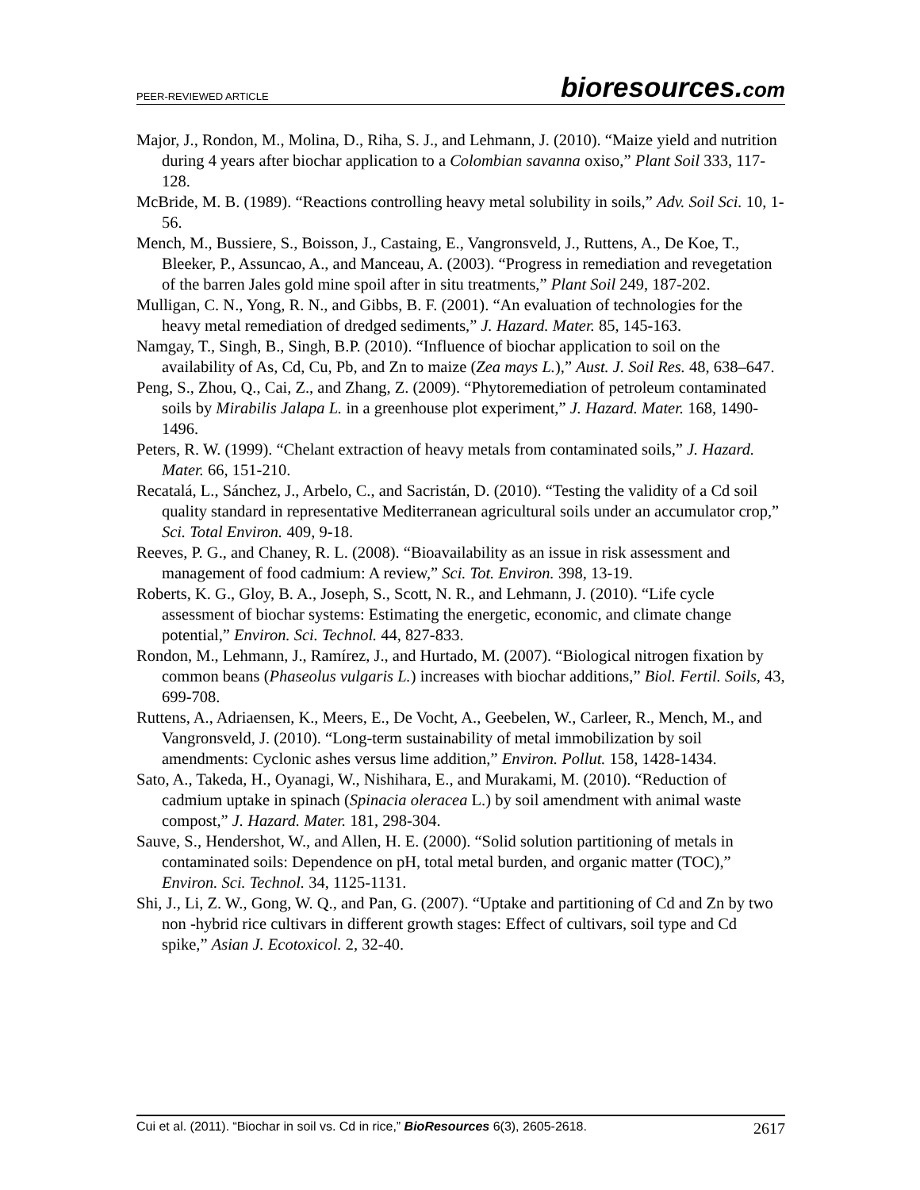PEER-REVIEWED ARTICLE
bioresources.com
Major, J., Rondon, M., Molina, D., Riha, S. J., and Lehmann, J. (2010). “Maize yield and nutrition during 4 years after biochar application to a Colombian savanna oxiso,” Plant Soil 333, 117-128.
McBride, M. B. (1989). “Reactions controlling heavy metal solubility in soils,” Adv. Soil Sci. 10, 1-56.
Mench, M., Bussiere, S., Boisson, J., Castaing, E., Vangronsveld, J., Ruttens, A., De Koe, T., Bleeker, P., Assuncao, A., and Manceau, A. (2003). “Progress in remediation and revegetation of the barren Jales gold mine spoil after in situ treatments,” Plant Soil 249, 187-202.
Mulligan, C. N., Yong, R. N., and Gibbs, B. F. (2001). “An evaluation of technologies for the heavy metal remediation of dredged sediments,” J. Hazard. Mater. 85, 145-163.
Namgay, T., Singh, B., Singh, B.P. (2010). “Influence of biochar application to soil on the availability of As, Cd, Cu, Pb, and Zn to maize (Zea mays L.),” Aust. J. Soil Res. 48, 638–647.
Peng, S., Zhou, Q., Cai, Z., and Zhang, Z. (2009). “Phytoremediation of petroleum contaminated soils by Mirabilis Jalapa L. in a greenhouse plot experiment,” J. Hazard. Mater. 168, 1490-1496.
Peters, R. W. (1999). “Chelant extraction of heavy metals from contaminated soils,” J. Hazard. Mater. 66, 151-210.
Recatalá, L., Sánchez, J., Arbelo, C., and Sacristán, D. (2010). “Testing the validity of a Cd soil quality standard in representative Mediterranean agricultural soils under an accumulator crop,” Sci. Total Environ. 409, 9-18.
Reeves, P. G., and Chaney, R. L. (2008). “Bioavailability as an issue in risk assessment and management of food cadmium: A review,” Sci. Tot. Environ. 398, 13-19.
Roberts, K. G., Gloy, B. A., Joseph, S., Scott, N. R., and Lehmann, J. (2010). “Life cycle assessment of biochar systems: Estimating the energetic, economic, and climate change potential,” Environ. Sci. Technol. 44, 827-833.
Rondon, M., Lehmann, J., Ramírez, J., and Hurtado, M. (2007). “Biological nitrogen fixation by common beans (Phaseolus vulgaris L.) increases with biochar additions,” Biol. Fertil. Soils, 43, 699-708.
Ruttens, A., Adriaensen, K., Meers, E., De Vocht, A., Geebelen, W., Carleer, R., Mench, M., and Vangronsveld, J. (2010). “Long-term sustainability of metal immobilization by soil amendments: Cyclonic ashes versus lime addition,” Environ. Pollut. 158, 1428-1434.
Sato, A., Takeda, H., Oyanagi, W., Nishihara, E., and Murakami, M. (2010). “Reduction of cadmium uptake in spinach (Spinacia oleracea L.) by soil amendment with animal waste compost,” J. Hazard. Mater. 181, 298-304.
Sauve, S., Hendershot, W., and Allen, H. E. (2000). “Solid solution partitioning of metals in contaminated soils: Dependence on pH, total metal burden, and organic matter (TOC),” Environ. Sci. Technol. 34, 1125-1131.
Shi, J., Li, Z. W., Gong, W. Q., and Pan, G. (2007). “Uptake and partitioning of Cd and Zn by two non -hybrid rice cultivars in different growth stages: Effect of cultivars, soil type and Cd spike,” Asian J. Ecotoxicol. 2, 32-40.
Cui et al. (2011). “Biochar in soil vs. Cd in rice,” BioResources 6(3), 2605-2618.
2617